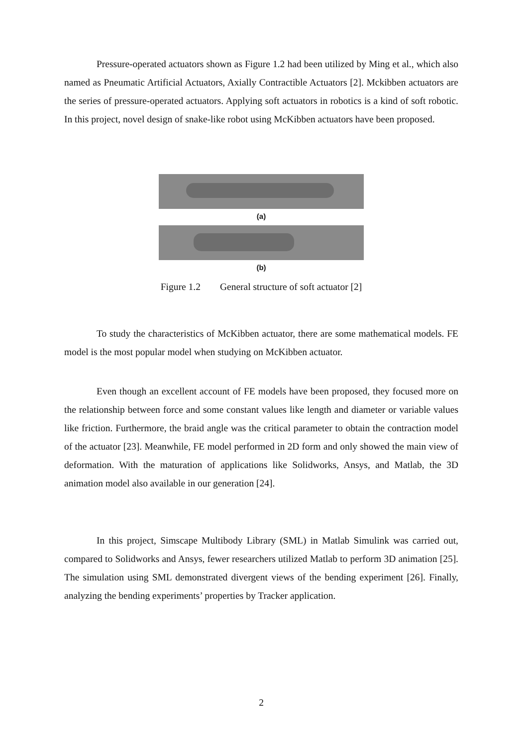Pressure-operated actuators shown as Figure 1.2 had been utilized by Ming et al., which also named as Pneumatic Artificial Actuators, Axially Contractible Actuators [2]. Mckibben actuators are the series of pressure-operated actuators. Applying soft actuators in robotics is a kind of soft robotic. In this project, novel design of snake-like robot using McKibben actuators have been proposed.
(a)
(b)
Figure 1.2 General structure of soft actuator [2]
To study the characteristics of McKibben actuator, there are some mathematical models. FE model is the most popular model when studying on McKibben actuator.
Even though an excellent account of FE models have been proposed, they focused more on the relationship between force and some constant values like length and diameter or variable values like friction. Furthermore, the braid angle was the critical parameter to obtain the contraction model of the actuator [23]. Meanwhile, FE model performed in 2D form and only showed the main view of deformation. With the maturation of applications like Solidworks, Ansys, and Matlab, the 3D animation model also available in our generation [24].
In this project, Simscape Multibody Library (SML) in Matlab Simulink was carried out, compared to Solidworks and Ansys, fewer researchers utilized Matlab to perform 3D animation [25]. The simulation using SML demonstrated divergent views of the bending experiment [26]. Finally, analyzing the bending experiments’ properties by Tracker application.
2